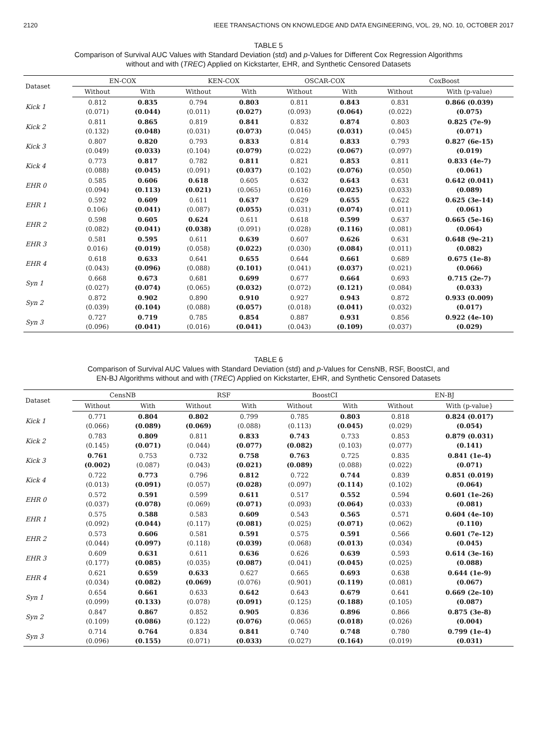2120 IEEE TRANSACTIONS ON KNOWLEDGE AND DATA ENGINEERING, VOL. 29, NO. 10, OCTOBER 2017
TABLE 5
Comparison of Survival AUC Values with Standard Deviation (std) and p-Values for Different Cox Regression Algorithms
without and with (TREC) Applied on Kickstarter, EHR, and Synthetic Censored Datasets
| Dataset | EN-COX | | KEN-COX | | OSCAR-COX | | CoxBoost | |
| --- | --- | --- | --- | --- | --- | --- | --- | --- |
| | Without | With | Without | With | Without | With | Without | With (p-value) |
| Kick 1 | 0.812 (0.071) | 0.835 (0.044) | 0.794 (0.011) | 0.803 (0.027) | 0.811 (0.093) | 0.843 (0.064) | 0.831 (0.022) | 0.866 (0.039) (0.075) |
| Kick 2 | 0.811 (0.132) | 0.865 (0.048) | 0.819 (0.031) | 0.841 (0.073) | 0.832 (0.045) | 0.874 (0.031) | 0.803 (0.045) | 0.825 (7e-9) (0.071) |
| Kick 3 | 0.807 (0.049) | 0.820 (0.033) | 0.793 (0.104) | 0.833 (0.079) | 0.814 (0.022) | 0.833 (0.067) | 0.793 (0.097) | 0.827 (6e-15) (0.019) |
| Kick 4 | 0.773 (0.088) | 0.817 (0.045) | 0.782 (0.091) | 0.811 (0.037) | 0.821 (0.102) | 0.853 (0.076) | 0.811 (0.050) | 0.833 (4e-7) (0.061) |
| EHR 0 | 0.585 (0.094) | 0.606 (0.113) | 0.618 (0.021) | 0.605 (0.065) | 0.632 (0.016) | 0.643 (0.025) | 0.631 (0.033) | 0.642 (0.041) (0.089) |
| EHR 1 | 0.592 0.106) | 0.609 (0.041) | 0.611 (0.087) | 0.637 (0.055) | 0.629 (0.031) | 0.655 (0.074) | 0.622 (0.011) | 0.625 (3e-14) (0.061) |
| EHR 2 | 0.598 (0.082) | 0.605 (0.041) | 0.624 (0.038) | 0.611 (0.091) | 0.618 (0.028) | 0.599 (0.116) | 0.637 (0.081) | 0.665 (5e-16) (0.064) |
| EHR 3 | 0.581 0.016) | 0.595 (0.019) | 0.611 (0.058) | 0.639 (0.022) | 0.607 (0.030) | 0.626 (0.084) | 0.631 (0.011) | 0.648 (9e-21) (0.082) |
| EHR 4 | 0.618 (0.043) | 0.633 (0.096) | 0.641 (0.088) | 0.655 (0.101) | 0.644 (0.041) | 0.661 (0.037) | 0.689 (0.021) | 0.675 (1e-8) (0.066) |
| Syn 1 | 0.668 (0.027) | 0.673 (0.074) | 0.681 (0.065) | 0.699 (0.032) | 0.677 (0.072) | 0.664 (0.121) | 0.693 (0.084) | 0.715 (2e-7) (0.033) |
| Syn 2 | 0.872 (0.039) | 0.902 (0.104) | 0.890 (0.088) | 0.910 (0.057) | 0.927 (0.018) | 0.943 (0.041) | 0.872 (0.032) | 0.933 (0.009) (0.017) |
| Syn 3 | 0.727 (0.096) | 0.719 (0.041) | 0.785 (0.016) | 0.854 (0.041) | 0.887 (0.043) | 0.931 (0.109) | 0.856 (0.037) | 0.922 (4e-10) (0.029) |
TABLE 6
Comparison of Survival AUC Values with Standard Deviation (std) and p-Values for CensNB, RSF, BoostCI, and
EN-BJ Algorithms without and with (TREC) Applied on Kickstarter, EHR, and Synthetic Censored Datasets
| Dataset | CensNB | | RSF | | BoostCI | | EN-BJ | |
| --- | --- | --- | --- | --- | --- | --- | --- | --- |
| | Without | With | Without | With | Without | With | Without | With (p-value} |
| Kick 1 | 0.771 (0.066) | 0.804 (0.089) | 0.802 (0.069) | 0.799 (0.088) | 0.785 (0.113) | 0.803 (0.045) | 0.818 (0.029) | 0.824 (0.017) (0.054) |
| Kick 2 | 0.783 (0.145) | 0.809 (0.071) | 0.811 (0.044) | 0.833 (0.077) | 0.743 (0.082) | 0.733 (0.103) | 0.853 (0.077) | 0.879 (0.031) (0.141) |
| Kick 3 | 0.761 (0.002) | 0.753 (0.087) | 0.732 (0.043) | 0.758 (0.021) | 0.763 (0.089) | 0.725 (0.088) | 0.835 (0.022) | 0.841 (1e-4) (0.071) |
| Kick 4 | 0.722 (0.013) | 0.773 (0.091) | 0.796 (0.057) | 0.812 (0.028) | 0.722 (0.097) | 0.744 (0.114) | 0.839 (0.102) | 0.851 (0.019) (0.064) |
| EHR 0 | 0.572 (0.037) | 0.591 (0.078) | 0.599 (0.069) | 0.611 (0.071) | 0.517 (0.093) | 0.552 (0.064) | 0.594 (0.033) | 0.601 (1e-26) (0.081) |
| EHR 1 | 0.575 (0.092) | 0.588 (0.044) | 0.583 (0.117) | 0.609 (0.081) | 0.543 (0.025) | 0.565 (0.071) | 0.571 (0.062) | 0.604 (4e-10) (0.110) |
| EHR 2 | 0.573 (0.044) | 0.606 (0.097) | 0.581 (0.118) | 0.591 (0.039) | 0.575 (0.068) | 0.591 (0.013) | 0.566 (0.034) | 0.601 (7e-12) (0.045) |
| EHR 3 | 0.609 (0.177) | 0.631 (0.085) | 0.611 (0.035) | 0.636 (0.087) | 0.626 (0.041) | 0.639 (0.045) | 0.593 (0.025) | 0.614 (3e-16) (0.088) |
| EHR 4 | 0.621 (0.034) | 0.659 (0.082) | 0.633 (0.069) | 0.627 (0.076) | 0.665 (0.901) | 0.693 (0.119) | 0.638 (0.081) | 0.644 (1e-9) (0.067) |
| Syn 1 | 0.654 (0.099) | 0.661 (0.133) | 0.633 (0.078) | 0.642 (0.091) | 0.643 (0.125) | 0.679 (0.188) | 0.641 (0.105) | 0.669 (2e-10) (0.087) |
| Syn 2 | 0.847 (0.109) | 0.867 (0.086) | 0.852 (0.122) | 0.905 (0.076) | 0.836 (0.065) | 0.896 (0.018) | 0.866 (0.026) | 0.875 (3e-8) (0.004) |
| Syn 3 | 0.714 (0.096) | 0.764 (0.155) | 0.834 (0.071) | 0.841 (0.033) | 0.740 (0.027) | 0.748 (0.164) | 0.780 (0.019) | 0.799 (1e-4) (0.031) |